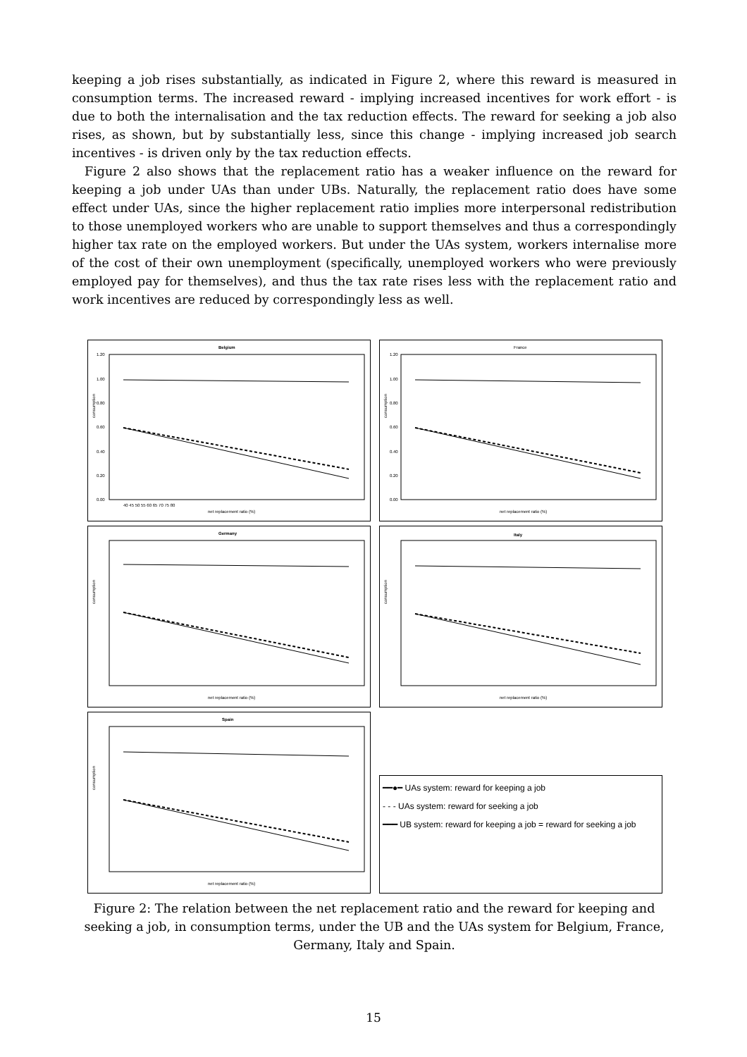keeping a job rises substantially, as indicated in Figure 2, where this reward is measured in consumption terms. The increased reward - implying increased incentives for work effort - is due to both the internalisation and the tax reduction effects. The reward for seeking a job also rises, as shown, but by substantially less, since this change - implying increased job search incentives - is driven only by the tax reduction effects.
Figure 2 also shows that the replacement ratio has a weaker influence on the reward for keeping a job under UAs than under UBs. Naturally, the replacement ratio does have some effect under UAs, since the higher replacement ratio implies more interpersonal redistribution to those unemployed workers who are unable to support themselves and thus a correspondingly higher tax rate on the employed workers. But under the UAs system, workers internalise more of the cost of their own unemployment (specifically, unemployed workers who were previously employed pay for themselves), and thus the tax rate rises less with the replacement ratio and work incentives are reduced by correspondingly less as well.
Belgium
consumption
1.20
1.00
0.80
0.60
0.40
0.20
0.00
40 45 50 55 60 65 70 75 80
net replacement ratio (%)
France
consumption
1.20
1.00
0.80
0.60
0.40
0.20
0.00
net replacement ratio (%)
Germany
consumption
net replacement ratio (%)
Italy
consumption
net replacement ratio (%)
Spain
consumption
net replacement ratio (%)
━━●━ UAs system: reward for keeping a job
- - - UAs system: reward for seeking a job
━━━ UB system: reward for keeping a job = reward for seeking a job
Figure 2: The relation between the net replacement ratio and the reward for keeping and seeking a job, in consumption terms, under the UB and the UAs system for Belgium, France, Germany, Italy and Spain.
15